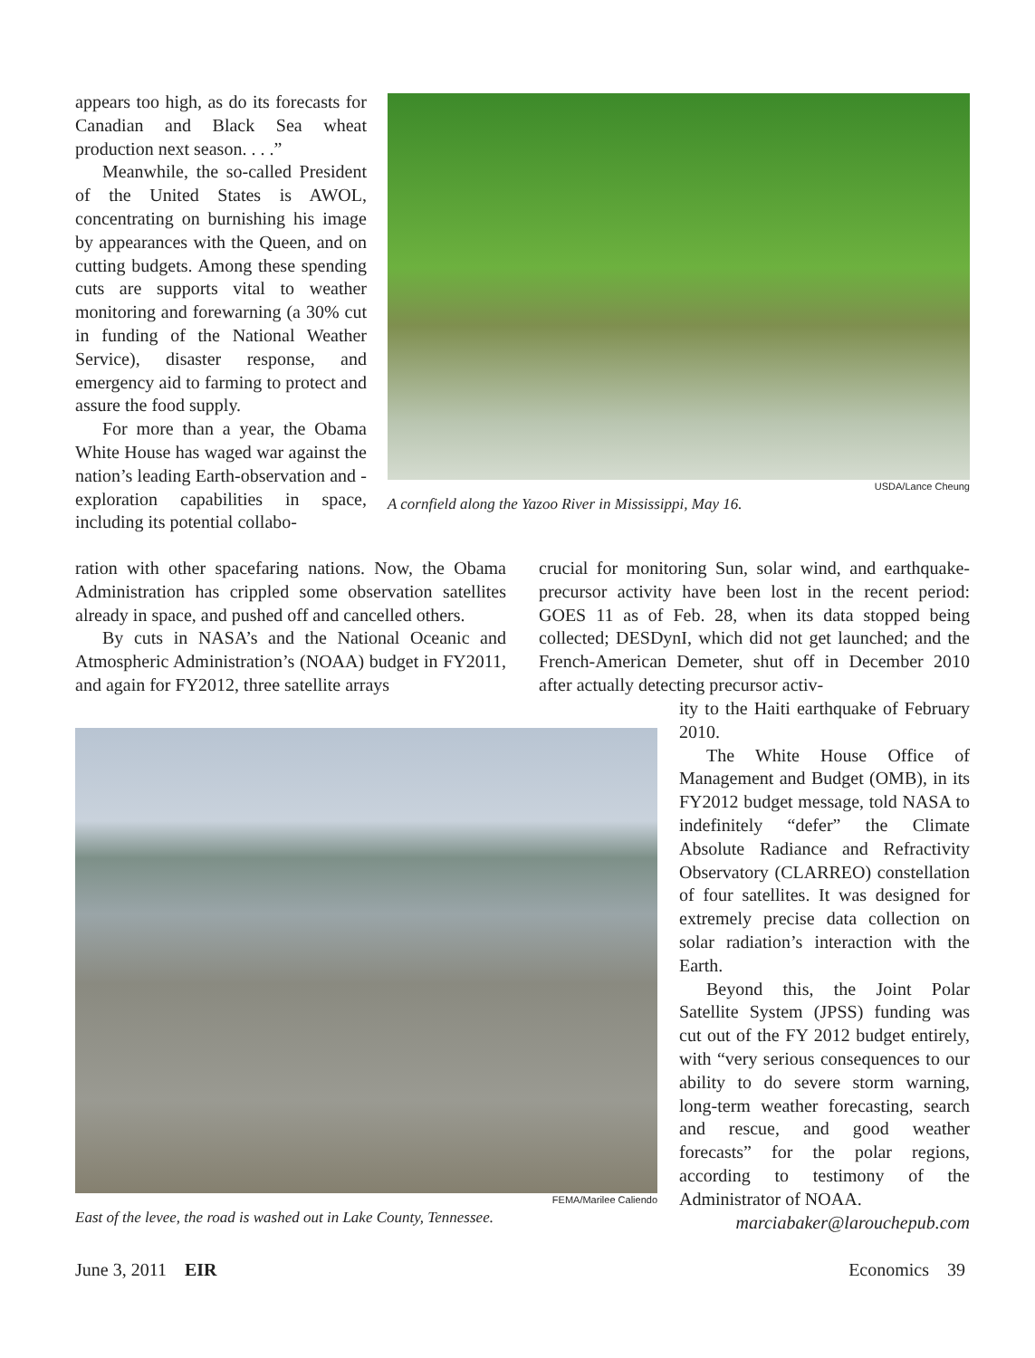appears too high, as do its forecasts for Canadian and Black Sea wheat production next season. . . .”
Meanwhile, the so-called President of the United States is AWOL, concentrating on burnishing his image by appearances with the Queen, and on cutting budgets. Among these spending cuts are supports vital to weather monitoring and forewarning (a 30% cut in funding of the National Weather Service), disaster response, and emergency aid to farming to protect and assure the food supply.
For more than a year, the Obama White House has waged war against the nation’s leading Earth-observation and -exploration capabilities in space, including its potential collabo-
USDA/Lance Cheung
A cornfield along the Yazoo River in Mississippi, May 16.
ration with other spacefaring nations. Now, the Obama Administration has crippled some observation satellites already in space, and pushed off and cancelled others.
By cuts in NASA’s and the National Oceanic and Atmospheric Administration’s (NOAA) budget in FY2011, and again for FY2012, three satellite arrays
crucial for monitoring Sun, solar wind, and earthquake-precursor activity have been lost in the recent period: GOES 11 as of Feb. 28, when its data stopped being collected; DESDynI, which did not get launched; and the French-American Demeter, shut off in December 2010 after actually detecting precursor activ-
FEMA/Marilee Caliendo
East of the levee, the road is washed out in Lake County, Tennessee.
ity to the Haiti earthquake of February 2010.
The White House Office of Management and Budget (OMB), in its FY2012 budget message, told NASA to indefinitely “defer” the Climate Absolute Radiance and Refractivity Observatory (CLARREO) constellation of four satellites. It was designed for extremely precise data collection on solar radiation’s interaction with the Earth.
Beyond this, the Joint Polar Satellite System (JPSS) funding was cut out of the FY 2012 budget entirely, with “very serious consequences to our ability to do severe storm warning, long-term weather forecasting, search and rescue, and good weather forecasts” for the polar regions, according to testimony of the Administrator of NOAA.
marciabaker@larouchepub.com
June 3, 2011 EIR Economics 39